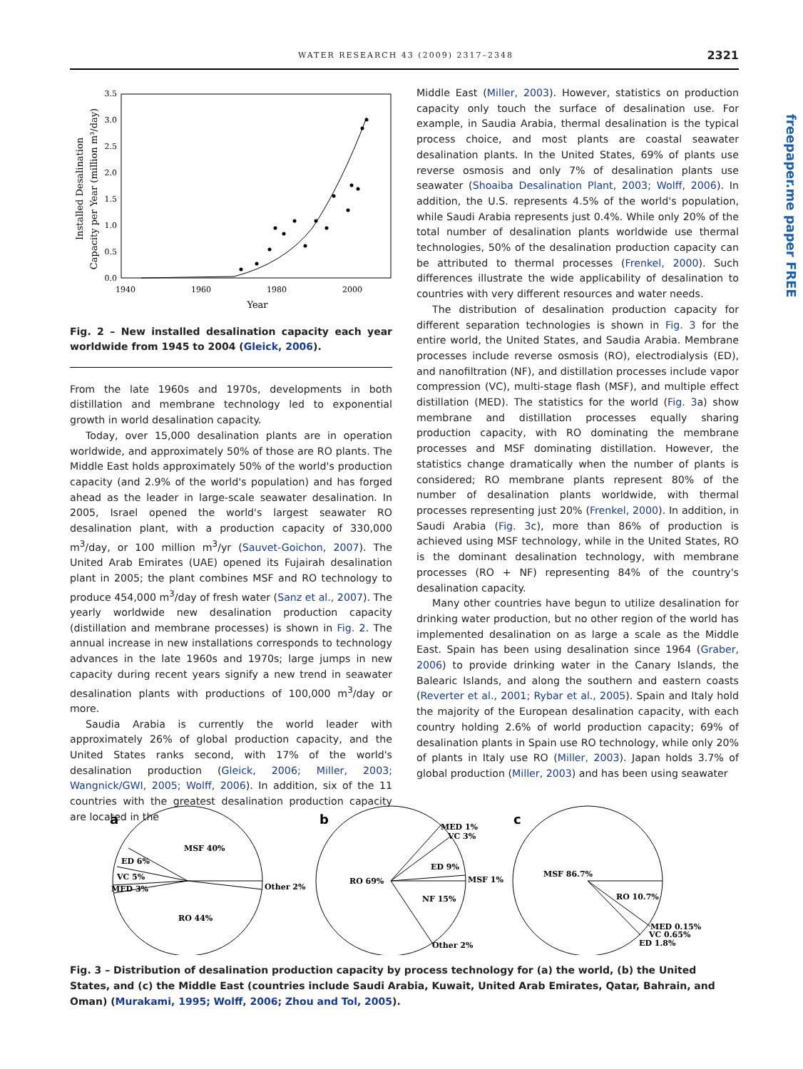WATER RESEARCH 43 (2009) 2317–2348 2321
freepaper.me paper FREE
0.0
0.5
1.0
1.5
2.0
2.5
3.0
3.5
1940
1960
1980
2000
Year
Installed Desalination
Capacity per Year (million m³/day)
Fig. 2 – New installed desalination capacity each year worldwide from 1945 to 2004 (Gleick, 2006).
From the late 1960s and 1970s, developments in both distillation and membrane technology led to exponential growth in world desalination capacity.
Today, over 15,000 desalination plants are in operation worldwide, and approximately 50% of those are RO plants. The Middle East holds approximately 50% of the world's production capacity (and 2.9% of the world's population) and has forged ahead as the leader in large-scale seawater desalination. In 2005, Israel opened the world's largest seawater RO desalination plant, with a production capacity of 330,000 m<sup>3</sup>/day, or 100 million m<sup>3</sup>/yr (Sauvet-Goichon, 2007). The United Arab Emirates (UAE) opened its Fujairah desalination plant in 2005; the plant combines MSF and RO technology to produce 454,000 m<sup>3</sup>/day of fresh water (Sanz et al., 2007). The yearly worldwide new desalination production capacity (distillation and membrane processes) is shown in Fig. 2. The annual increase in new installations corresponds to technology advances in the late 1960s and 1970s; large jumps in new capacity during recent years signify a new trend in seawater desalination plants with productions of 100,000 m<sup>3</sup>/day or more.
Saudia Arabia is currently the world leader with approximately 26% of global production capacity, and the United States ranks second, with 17% of the world's desalination production (Gleick, 2006; Miller, 2003; Wangnick/GWI, 2005; Wolff, 2006). In addition, six of the 11 countries with the greatest desalination production capacity are located in the
Middle East (Miller, 2003). However, statistics on production capacity only touch the surface of desalination use. For example, in Saudia Arabia, thermal desalination is the typical process choice, and most plants are coastal seawater desalination plants. In the United States, 69% of plants use reverse osmosis and only 7% of desalination plants use seawater (Shoaiba Desalination Plant, 2003; Wolff, 2006). In addition, the U.S. represents 4.5% of the world's population, while Saudi Arabia represents just 0.4%. While only 20% of the total number of desalination plants worldwide use thermal technologies, 50% of the desalination production capacity can be attributed to thermal processes (Frenkel, 2000). Such differences illustrate the wide applicability of desalination to countries with very different resources and water needs.
The distribution of desalination production capacity for different separation technologies is shown in Fig. 3 for the entire world, the United States, and Saudia Arabia. Membrane processes include reverse osmosis (RO), electrodialysis (ED), and nanofiltration (NF), and distillation processes include vapor compression (VC), multi-stage flash (MSF), and multiple effect distillation (MED). The statistics for the world (Fig. 3a) show membrane and distillation processes equally sharing production capacity, with RO dominating the membrane processes and MSF dominating distillation. However, the statistics change dramatically when the number of plants is considered; RO membrane plants represent 80% of the number of desalination plants worldwide, with thermal processes representing just 20% (Frenkel, 2000). In addition, in Saudi Arabia (Fig. 3c), more than 86% of production is achieved using MSF technology, while in the United States, RO is the dominant desalination technology, with membrane processes (RO + NF) representing 84% of the country's desalination capacity.
Many other countries have begun to utilize desalination for drinking water production, but no other region of the world has implemented desalination on as large a scale as the Middle East. Spain has been using desalination since 1964 (Graber, 2006) to provide drinking water in the Canary Islands, the Balearic Islands, and along the southern and eastern coasts (Reverter et al., 2001; Rybar et al., 2005). Spain and Italy hold the majority of the European desalination capacity, with each country holding 2.6% of world production capacity; 69% of desalination plants in Spain use RO technology, while only 20% of plants in Italy use RO (Miller, 2003). Japan holds 3.7% of global production (Miller, 2003) and has been using seawater
a
MSF 40%
ED 6%
VC 5%
MED 3%
Other 2%
RO 44%
b
MED 1%
VC 3%
ED 9%
MSF 1%
RO 69%
NF 15%
Other 2%
c
MSF 86.7%
RO 10.7%
MED 0.15%
VC 0.65%
ED 1.8%
Fig. 3 – Distribution of desalination production capacity by process technology for (a) the world, (b) the United States, and (c) the Middle East (countries include Saudi Arabia, Kuwait, United Arab Emirates, Qatar, Bahrain, and Oman) (Murakami, 1995; Wolff, 2006; Zhou and Tol, 2005).